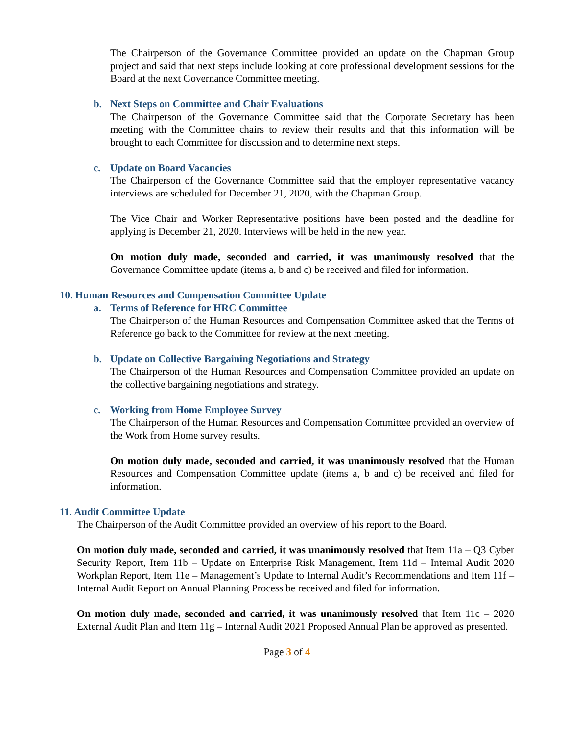The Chairperson of the Governance Committee provided an update on the Chapman Group project and said that next steps include looking at core professional development sessions for the Board at the next Governance Committee meeting.
b. Next Steps on Committee and Chair Evaluations
The Chairperson of the Governance Committee said that the Corporate Secretary has been meeting with the Committee chairs to review their results and that this information will be brought to each Committee for discussion and to determine next steps.
c. Update on Board Vacancies
The Chairperson of the Governance Committee said that the employer representative vacancy interviews are scheduled for December 21, 2020, with the Chapman Group.
The Vice Chair and Worker Representative positions have been posted and the deadline for applying is December 21, 2020. Interviews will be held in the new year.
On motion duly made, seconded and carried, it was unanimously resolved that the Governance Committee update (items a, b and c) be received and filed for information.
10. Human Resources and Compensation Committee Update
a. Terms of Reference for HRC Committee
The Chairperson of the Human Resources and Compensation Committee asked that the Terms of Reference go back to the Committee for review at the next meeting.
b. Update on Collective Bargaining Negotiations and Strategy
The Chairperson of the Human Resources and Compensation Committee provided an update on the collective bargaining negotiations and strategy.
c. Working from Home Employee Survey
The Chairperson of the Human Resources and Compensation Committee provided an overview of the Work from Home survey results.
On motion duly made, seconded and carried, it was unanimously resolved that the Human Resources and Compensation Committee update (items a, b and c) be received and filed for information.
11. Audit Committee Update
The Chairperson of the Audit Committee provided an overview of his report to the Board.
On motion duly made, seconded and carried, it was unanimously resolved that Item 11a – Q3 Cyber Security Report, Item 11b – Update on Enterprise Risk Management, Item 11d – Internal Audit 2020 Workplan Report, Item 11e – Management’s Update to Internal Audit’s Recommendations and Item 11f – Internal Audit Report on Annual Planning Process be received and filed for information.
On motion duly made, seconded and carried, it was unanimously resolved that Item 11c – 2020 External Audit Plan and Item 11g – Internal Audit 2021 Proposed Annual Plan be approved as presented.
Page 3 of 4